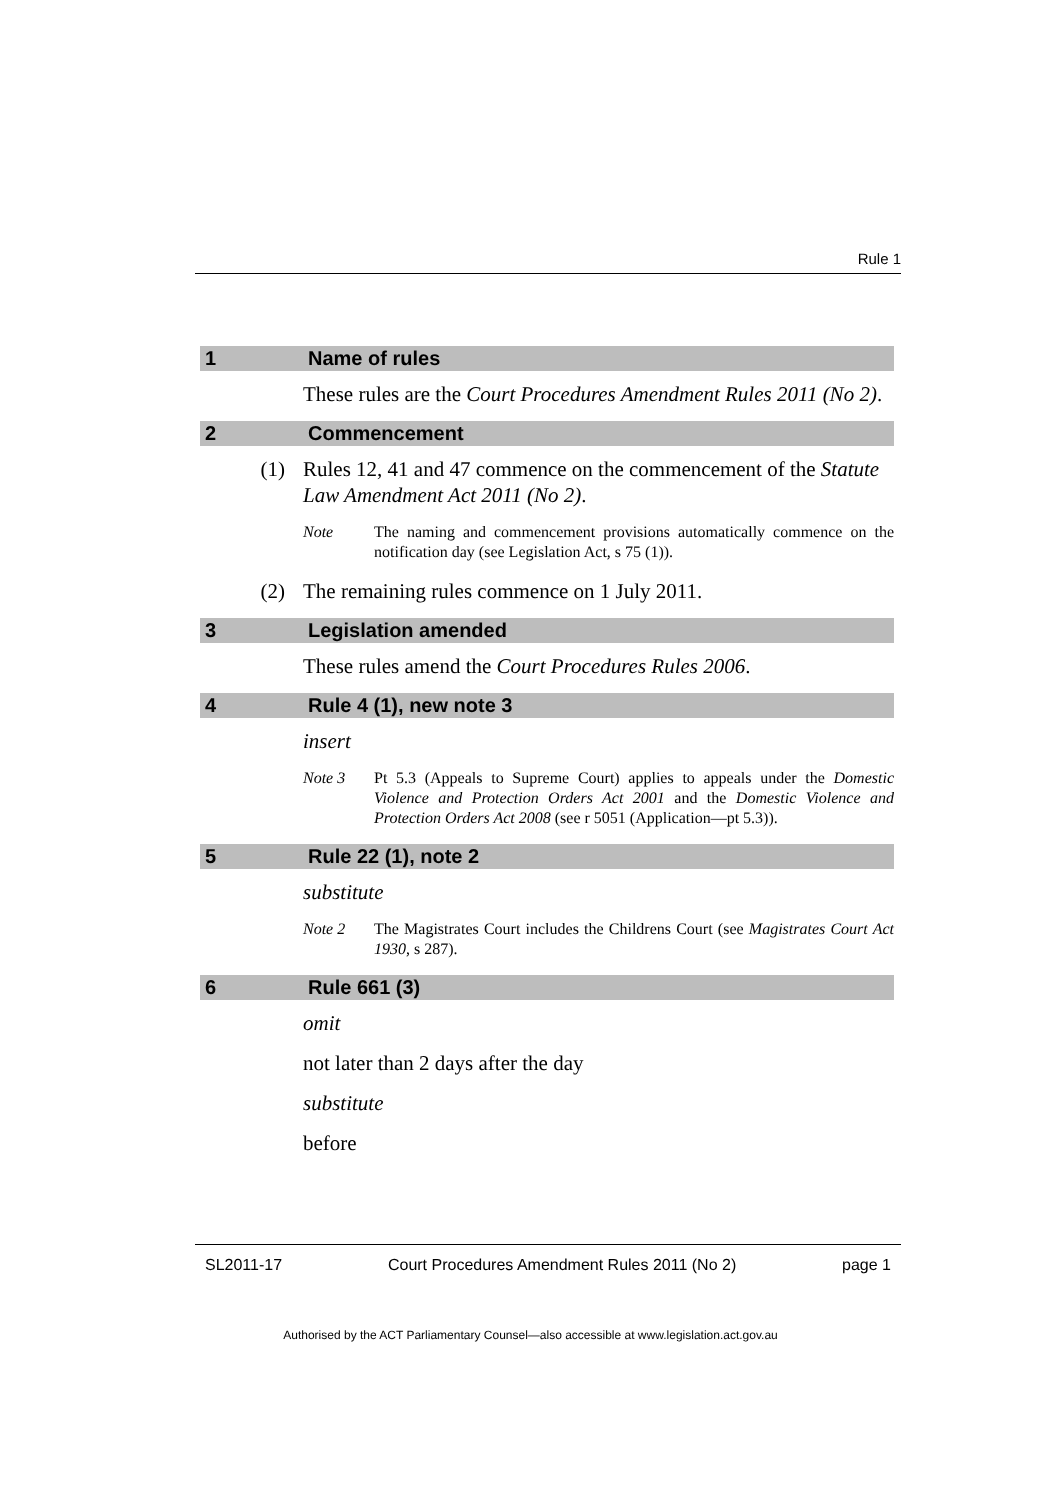Rule 1
1 Name of rules
These rules are the Court Procedures Amendment Rules 2011 (No 2).
2 Commencement
(1) Rules 12, 41 and 47 commence on the commencement of the Statute Law Amendment Act 2011 (No 2).
Note The naming and commencement provisions automatically commence on the notification day (see Legislation Act, s 75 (1)).
(2) The remaining rules commence on 1 July 2011.
3 Legislation amended
These rules amend the Court Procedures Rules 2006.
4 Rule 4 (1), new note 3
insert
Note 3 Pt 5.3 (Appeals to Supreme Court) applies to appeals under the Domestic Violence and Protection Orders Act 2001 and the Domestic Violence and Protection Orders Act 2008 (see r 5051 (Application—pt 5.3)).
5 Rule 22 (1), note 2
substitute
Note 2 The Magistrates Court includes the Childrens Court (see Magistrates Court Act 1930, s 287).
6 Rule 661 (3)
omit
not later than 2 days after the day
substitute
before
SL2011-17 Court Procedures Amendment Rules 2011 (No 2) page 1
Authorised by the ACT Parliamentary Counsel—also accessible at www.legislation.act.gov.au